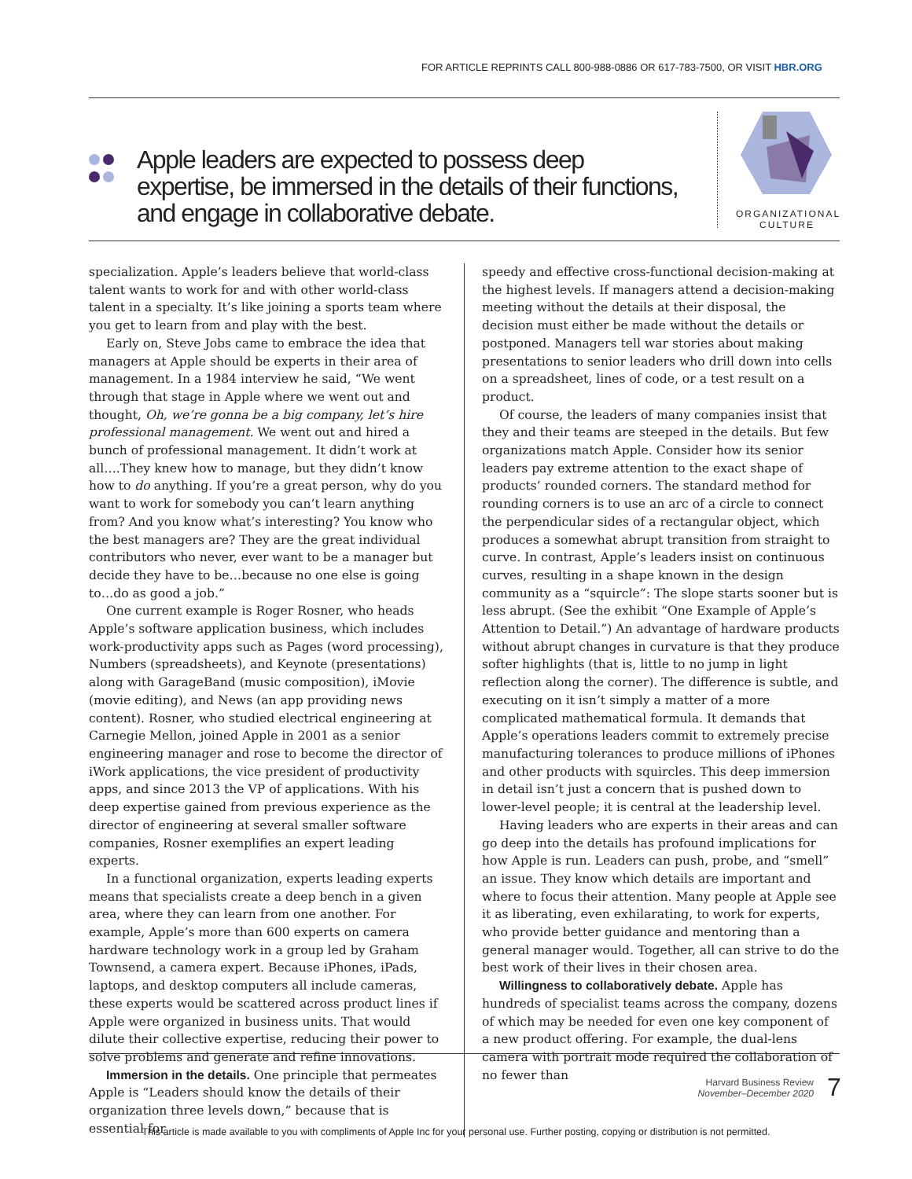FOR ARTICLE REPRINTS CALL 800-988-0886 OR 617-783-7500, OR VISIT HBR.ORG
Apple leaders are expected to possess deep expertise, be immersed in the details of their functions, and engage in collaborative debate.
ORGANIZATIONAL CULTURE
specialization. Apple’s leaders believe that world-class talent wants to work for and with other world-class talent in a specialty. It’s like joining a sports team where you get to learn from and play with the best.
Early on, Steve Jobs came to embrace the idea that managers at Apple should be experts in their area of management. In a 1984 interview he said, “We went through that stage in Apple where we went out and thought, Oh, we’re gonna be a big company, let’s hire professional management. We went out and hired a bunch of professional management. It didn’t work at all….They knew how to manage, but they didn’t know how to do anything. If you’re a great person, why do you want to work for somebody you can’t learn anything from? And you know what’s interesting? You know who the best managers are? They are the great individual contributors who never, ever want to be a manager but decide they have to be…because no one else is going to…do as good a job.”
One current example is Roger Rosner, who heads Apple’s software application business, which includes work-productivity apps such as Pages (word processing), Numbers (spreadsheets), and Keynote (presentations) along with GarageBand (music composition), iMovie (movie editing), and News (an app providing news content). Rosner, who studied electrical engineering at Carnegie Mellon, joined Apple in 2001 as a senior engineering manager and rose to become the director of iWork applications, the vice president of productivity apps, and since 2013 the VP of applications. With his deep expertise gained from previous experience as the director of engineering at several smaller software companies, Rosner exemplifies an expert leading experts.
In a functional organization, experts leading experts means that specialists create a deep bench in a given area, where they can learn from one another. For example, Apple’s more than 600 experts on camera hardware technology work in a group led by Graham Townsend, a camera expert. Because iPhones, iPads, laptops, and desktop computers all include cameras, these experts would be scattered across product lines if Apple were organized in business units. That would dilute their collective expertise, reducing their power to solve problems and generate and refine innovations.
Immersion in the details. One principle that permeates Apple is “Leaders should know the details of their organization three levels down,” because that is essential for
speedy and effective cross-functional decision-making at the highest levels. If managers attend a decision-making meeting without the details at their disposal, the decision must either be made without the details or postponed. Managers tell war stories about making presentations to senior leaders who drill down into cells on a spreadsheet, lines of code, or a test result on a product.
Of course, the leaders of many companies insist that they and their teams are steeped in the details. But few organizations match Apple. Consider how its senior leaders pay extreme attention to the exact shape of products’ rounded corners. The standard method for rounding corners is to use an arc of a circle to connect the perpendicular sides of a rectangular object, which produces a somewhat abrupt transition from straight to curve. In contrast, Apple’s leaders insist on continuous curves, resulting in a shape known in the design community as a “squircle”: The slope starts sooner but is less abrupt. (See the exhibit “One Example of Apple’s Attention to Detail.”) An advantage of hardware products without abrupt changes in curvature is that they produce softer highlights (that is, little to no jump in light reflection along the corner). The difference is subtle, and executing on it isn’t simply a matter of a more complicated mathematical formula. It demands that Apple’s operations leaders commit to extremely precise manufacturing tolerances to produce millions of iPhones and other products with squircles. This deep immersion in detail isn’t just a concern that is pushed down to lower-level people; it is central at the leadership level.
Having leaders who are experts in their areas and can go deep into the details has profound implications for how Apple is run. Leaders can push, probe, and “smell” an issue. They know which details are important and where to focus their attention. Many people at Apple see it as liberating, even exhilarating, to work for experts, who provide better guidance and mentoring than a general manager would. Together, all can strive to do the best work of their lives in their chosen area.
Willingness to collaboratively debate. Apple has hundreds of specialist teams across the company, dozens of which may be needed for even one key component of a new product offering. For example, the dual-lens camera with portrait mode required the collaboration of no fewer than
Harvard Business Review
November–December 2020
7
This article is made available to you with compliments of Apple Inc for your personal use. Further posting, copying or distribution is not permitted.